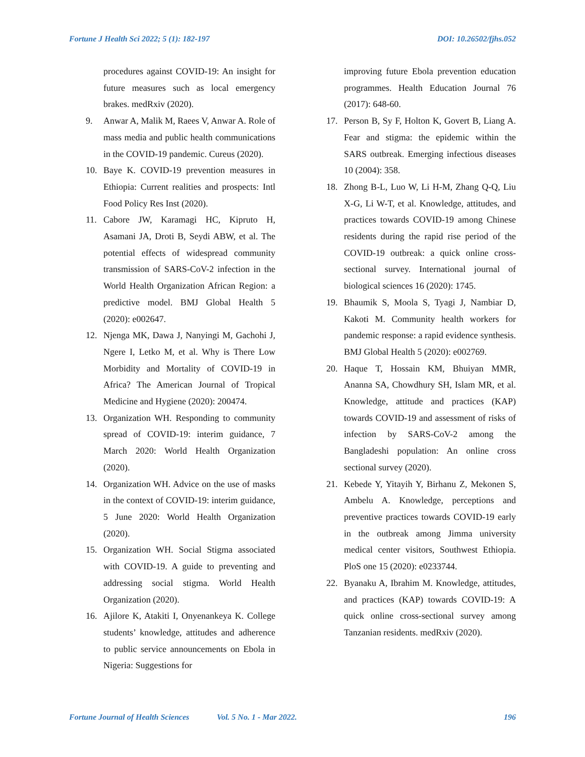Fortune J Health Sci 2022; 5 (1): 182-197 DOI: 10.26502/fjhs.052
procedures against COVID-19: An insight for future measures such as local emergency brakes. medRxiv (2020).
9. Anwar A, Malik M, Raees V, Anwar A. Role of mass media and public health communications in the COVID-19 pandemic. Cureus (2020).
10. Baye K. COVID-19 prevention measures in Ethiopia: Current realities and prospects: Intl Food Policy Res Inst (2020).
11. Cabore JW, Karamagi HC, Kipruto H, Asamani JA, Droti B, Seydi ABW, et al. The potential effects of widespread community transmission of SARS-CoV-2 infection in the World Health Organization African Region: a predictive model. BMJ Global Health 5 (2020): e002647.
12. Njenga MK, Dawa J, Nanyingi M, Gachohi J, Ngere I, Letko M, et al. Why is There Low Morbidity and Mortality of COVID-19 in Africa? The American Journal of Tropical Medicine and Hygiene (2020): 200474.
13. Organization WH. Responding to community spread of COVID-19: interim guidance, 7 March 2020: World Health Organization (2020).
14. Organization WH. Advice on the use of masks in the context of COVID-19: interim guidance, 5 June 2020: World Health Organization (2020).
15. Organization WH. Social Stigma associated with COVID-19. A guide to preventing and addressing social stigma. World Health Organization (2020).
16. Ajilore K, Atakiti I, Onyenankeya K. College students’ knowledge, attitudes and adherence to public service announcements on Ebola in Nigeria: Suggestions for
improving future Ebola prevention education programmes. Health Education Journal 76 (2017): 648-60.
17. Person B, Sy F, Holton K, Govert B, Liang A. Fear and stigma: the epidemic within the SARS outbreak. Emerging infectious diseases 10 (2004): 358.
18. Zhong B-L, Luo W, Li H-M, Zhang Q-Q, Liu X-G, Li W-T, et al. Knowledge, attitudes, and practices towards COVID-19 among Chinese residents during the rapid rise period of the COVID-19 outbreak: a quick online cross-sectional survey. International journal of biological sciences 16 (2020): 1745.
19. Bhaumik S, Moola S, Tyagi J, Nambiar D, Kakoti M. Community health workers for pandemic response: a rapid evidence synthesis. BMJ Global Health 5 (2020): e002769.
20. Haque T, Hossain KM, Bhuiyan MMR, Ananna SA, Chowdhury SH, Islam MR, et al. Knowledge, attitude and practices (KAP) towards COVID-19 and assessment of risks of infection by SARS-CoV-2 among the Bangladeshi population: An online cross sectional survey (2020).
21. Kebede Y, Yitayih Y, Birhanu Z, Mekonen S, Ambelu A. Knowledge, perceptions and preventive practices towards COVID-19 early in the outbreak among Jimma university medical center visitors, Southwest Ethiopia. PloS one 15 (2020): e0233744.
22. Byanaku A, Ibrahim M. Knowledge, attitudes, and practices (KAP) towards COVID-19: A quick online cross-sectional survey among Tanzanian residents. medRxiv (2020).
Fortune Journal of Health Sciences Vol. 5 No. 1 - Mar 2022. 196